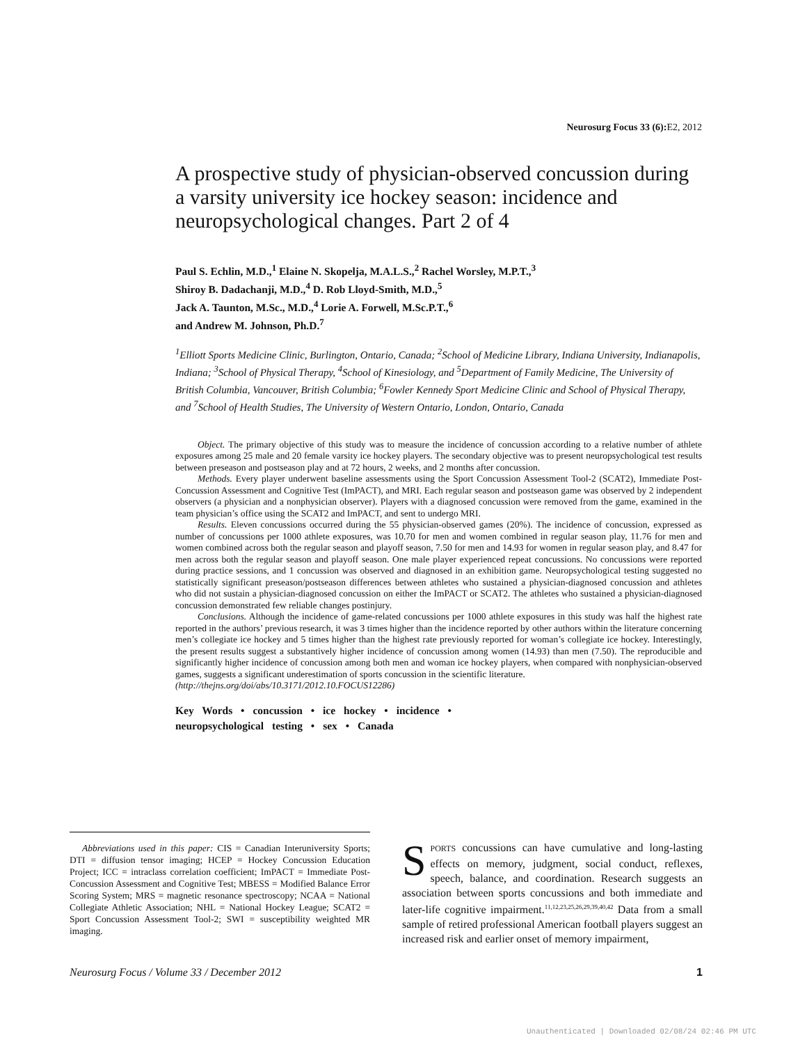Neurosurg Focus 33 (6): E2, 2012
A prospective study of physician-observed concussion during a varsity university ice hockey season: incidence and neuropsychological changes. Part 2 of 4
Paul S. Echlin, M.D.,<sup>1</sup> Elaine N. Skopelja, M.A.L.S.,<sup>2</sup> Rachel Worsley, M.P.T.,<sup>3</sup>
Shiroy B. Dadachanji, M.D.,<sup>4</sup> D. Rob Lloyd-Smith, M.D.,<sup>5</sup>
Jack A. Taunton, M.Sc., M.D.,<sup>4</sup> Lorie A. Forwell, M.Sc.P.T.,<sup>6</sup>
and Andrew M. Johnson, Ph.D.<sup>7</sup>
<sup>1</sup> Elliott Sports Medicine Clinic, Burlington, Ontario, Canada; <sup>2</sup>School of Medicine Library, Indiana University, Indianapolis, Indiana; <sup>3</sup>School of Physical Therapy, <sup>4</sup>School of Kinesiology, and <sup>5</sup>Department of Family Medicine, The University of British Columbia, Vancouver, British Columbia; <sup>6</sup>Fowler Kennedy Sport Medicine Clinic and School of Physical Therapy, and <sup>7</sup>School of Health Studies, The University of Western Ontario, London, Ontario, Canada
Object. The primary objective of this study was to measure the incidence of concussion according to a relative number of athlete exposures among 25 male and 20 female varsity ice hockey players. The secondary objective was to present neuropsychological test results between preseason and postseason play and at 72 hours, 2 weeks, and 2 months after concussion.
Methods. Every player underwent baseline assessments using the Sport Concussion Assessment Tool-2 (SCAT2), Immediate Post-Concussion Assessment and Cognitive Test (ImPACT), and MRI. Each regular season and postseason game was observed by 2 independent observers (a physician and a nonphysician observer). Players with a diagnosed concussion were removed from the game, examined in the team physician’s office using the SCAT2 and ImPACT, and sent to undergo MRI.
Results. Eleven concussions occurred during the 55 physician-observed games (20%). The incidence of concussion, expressed as number of concussions per 1000 athlete exposures, was 10.70 for men and women combined in regular season play, 11.76 for men and women combined across both the regular season and playoff season, 7.50 for men and 14.93 for women in regular season play, and 8.47 for men across both the regular season and playoff season. One male player experienced repeat concussions. No concussions were reported during practice sessions, and 1 concussion was observed and diagnosed in an exhibition game. Neuropsychological testing suggested no statistically significant preseason/postseason differences between athletes who sustained a physician-diagnosed concussion and athletes who did not sustain a physician-diagnosed concussion on either the ImPACT or SCAT2. The athletes who sustained a physician-diagnosed concussion demonstrated few reliable changes postinjury.
Conclusions. Although the incidence of game-related concussions per 1000 athlete exposures in this study was half the highest rate reported in the authors’ previous research, it was 3 times higher than the incidence reported by other authors within the literature concerning men’s collegiate ice hockey and 5 times higher than the highest rate previously reported for woman’s collegiate ice hockey. Interestingly, the present results suggest a substantively higher incidence of concussion among women (14.93) than men (7.50). The reproducible and significantly higher incidence of concussion among both men and woman ice hockey players, when compared with nonphysician-observed games, suggests a significant underestimation of sports concussion in the scientific literature.
(http://thejns.org/doi/abs/10.3171/2012.10.FOCUS12286)
Key Words • concussion • ice hockey • incidence •
neuropsychological testing • sex • Canada
Abbreviations used in this paper: CIS = Canadian Interuniversity Sports; DTI = diffusion tensor imaging; HCEP = Hockey Concussion Education Project; ICC = intraclass correlation coefficient; ImPACT = Immediate Post-Concussion Assessment and Cognitive Test; MBESS = Modified Balance Error Scoring System; MRS = magnetic resonance spectroscopy; NCAA = National Collegiate Athletic Association; NHL = National Hockey League; SCAT2 = Sport Concussion Assessment Tool-2; SWI = susceptibility weighted MR imaging.
SPORTS concussions can have cumulative and long-lasting effects on memory, judgment, social conduct, reflexes, speech, balance, and coordination. Research suggests an association between sports concussions and both immediate and later-life cognitive impairment.<sup>11,12,23,25,26,29,39,40,42</sup> Data from a small sample of retired professional American football players suggest an increased risk and earlier onset of memory impairment,
Neurosurg Focus / Volume 33 / December 2012 1
Unauthenticated | Downloaded 02/08/24 02:46 PM UTC